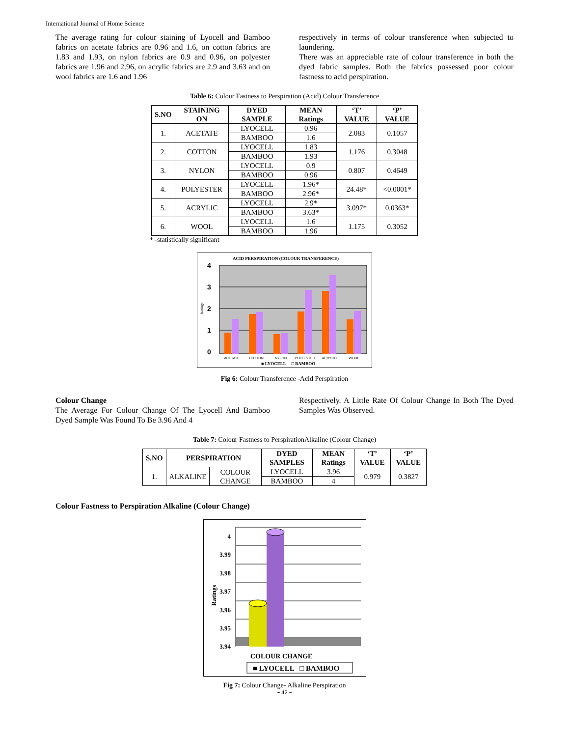International Journal of Home Science
The average rating for colour staining of Lyocell and Bamboo fabrics on acetate fabrics are 0.96 and 1.6, on cotton fabrics are 1.83 and 1.93, on nylon fabrics are 0.9 and 0.96, on polyester fabrics are 1.96 and 2.96, on acrylic fabrics are 2.9 and 3.63 and on wool fabrics are 1.6 and 1.96
respectively in terms of colour transference when subjected to laundering.
There was an appreciable rate of colour transference in both the dyed fabric samples. Both the fabrics possessed poor colour fastness to acid perspiration.
Table 6: Colour Fastness to Perspiration (Acid) Colour Transference
| S.NO | STAINING ON | DYED SAMPLE | MEAN Ratings | ‘T’ VALUE | ‘P’ VALUE |
| --- | --- | --- | --- | --- | --- |
| 1. | ACETATE | LYOCELL | 0.96 | 2.083 | 0.1057 |
| | | BAMBOO | 1.6 | | |
| 2. | COTTON | LYOCELL | 1.83 | 1.176 | 0.3048 |
| | | BAMBOO | 1.93 | | |
| 3. | NYLON | LYOCELL | 0.9 | 0.807 | 0.4649 |
| | | BAMBOO | 0.96 | | |
| 4. | POLYESTER | LYOCELL | 1.96* | 24.48* | <0.0001* |
| | | BAMBOO | 2.96* | | |
| 5. | ACRYLIC | LYOCELL | 2.9* | 3.097* | 0.0363* |
| | | BAMBOO | 3.63* | | |
| 6. | WOOL | LYOCELL | 1.6 | 1.175 | 0.3052 |
| | | BAMBOO | 1.96 | | |
* -statistically significant
ACID PERSPIRATION (COLOUR TRANSFERENCE)
4
3
2
1
0
Ratings
ACETATE
COTTON
NYLON
POLYESTER
ACRYLIC
WOOL
■ LYOCELL □ BAMBOO
Fig 6: Colour Transference -Acid Perspiration
Colour Change
The Average For Colour Change Of The Lyocell And Bamboo Dyed Sample Was Found To Be 3.96 And 4
Respectively. A Little Rate Of Colour Change In Both The Dyed Samples Was Observed.
Table 7: Colour Fastness to PerspirationAlkaline (Colour Change)
| S.NO | PERSPIRATION | | DYED SAMPLES | MEAN Ratings | ‘T’ VALUE | ‘P’ VALUE |
| --- | --- | --- | --- | --- | --- | --- |
| 1. | ALKALINE | COLOUR CHANGE | LYOCELL | 3.96 | 0.979 | 0.3827 |
| | | | BAMBOO | 4 | | |
Colour Fastness to Perspiration Alkaline (Colour Change)
4
3.99
3.98
3.97
3.96
3.95
3.94
Ratings
COLOUR CHANGE
■ LYOCELL □ BAMBOO
Fig 7: Colour Change- Alkaline Perspiration
~ 42 ~